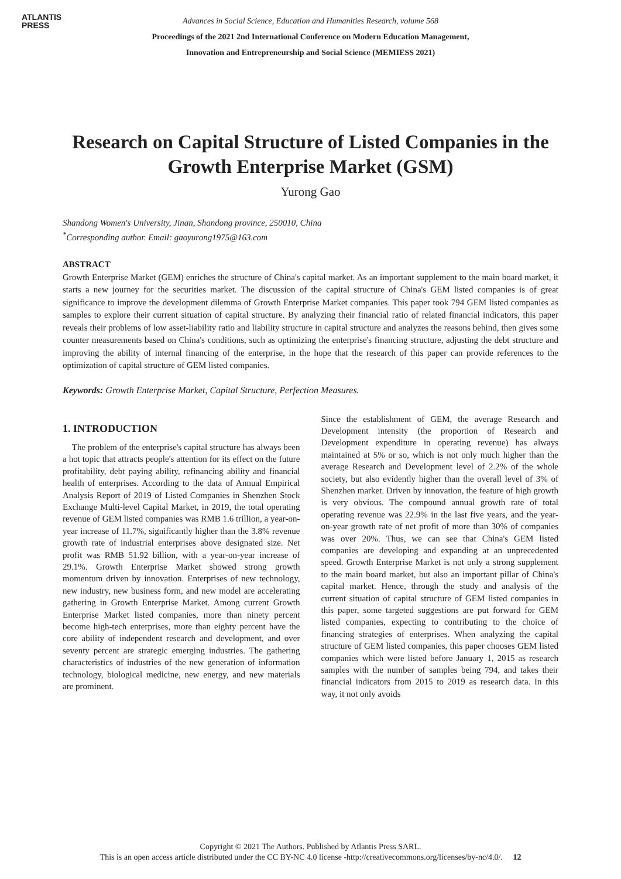ATLANTIS
PRESS
Advances in Social Science, Education and Humanities Research, volume 568
Proceedings of the 2021 2nd International Conference on Modern Education Management,
Innovation and Entrepreneurship and Social Science (MEMIESS 2021)
Research on Capital Structure of Listed Companies in the Growth Enterprise Market (GSM)
Yurong Gao
Shandong Women's University, Jinan, Shandong province, 250010, China
<sup>*</sup> Corresponding author. Email: gaoyurong1975@163.com
ABSTRACT
Growth Enterprise Market (GEM) enriches the structure of China's capital market. As an important supplement to the main board market, it starts a new journey for the securities market. The discussion of the capital structure of China's GEM listed companies is of great significance to improve the development dilemma of Growth Enterprise Market companies. This paper took 794 GEM listed companies as samples to explore their current situation of capital structure. By analyzing their financial ratio of related financial indicators, this paper reveals their problems of low asset-liability ratio and liability structure in capital structure and analyzes the reasons behind, then gives some counter measurements based on China's conditions, such as optimizing the enterprise's financing structure, adjusting the debt structure and improving the ability of internal financing of the enterprise, in the hope that the research of this paper can provide references to the optimization of capital structure of GEM listed companies.
Keywords: Growth Enterprise Market, Capital Structure, Perfection Measures.
1. INTRODUCTION
The problem of the enterprise's capital structure has always been a hot topic that attracts people's attention for its effect on the future profitability, debt paying ability, refinancing ability and financial health of enterprises. According to the data of Annual Empirical Analysis Report of 2019 of Listed Companies in Shenzhen Stock Exchange Multi-level Capital Market, in 2019, the total operating revenue of GEM listed companies was RMB 1.6 trillion, a year-on-year increase of 11.7%, significantly higher than the 3.8% revenue growth rate of industrial enterprises above designated size. Net profit was RMB 51.92 billion, with a year-on-year increase of 29.1%. Growth Enterprise Market showed strong growth momentum driven by innovation. Enterprises of new technology, new industry, new business form, and new model are accelerating gathering in Growth Enterprise Market. Among current Growth Enterprise Market listed companies, more than ninety percent become high-tech enterprises, more than eighty percent have the core ability of independent research and development, and over seventy percent are strategic emerging industries. The gathering characteristics of industries of the new generation of information technology, biological medicine, new energy, and new materials are prominent.
Since the establishment of GEM, the average Research and Development intensity (the proportion of Research and Development expenditure in operating revenue) has always maintained at 5% or so, which is not only much higher than the average Research and Development level of 2.2% of the whole society, but also evidently higher than the overall level of 3% of Shenzhen market. Driven by innovation, the feature of high growth is very obvious. The compound annual growth rate of total operating revenue was 22.9% in the last five years, and the year-on-year growth rate of net profit of more than 30% of companies was over 20%. Thus, we can see that China's GEM listed companies are developing and expanding at an unprecedented speed. Growth Enterprise Market is not only a strong supplement to the main board market, but also an important pillar of China's capital market. Hence, through the study and analysis of the current situation of capital structure of GEM listed companies in this paper, some targeted suggestions are put forward for GEM listed companies, expecting to contributing to the choice of financing strategies of enterprises. When analyzing the capital structure of GEM listed companies, this paper chooses GEM listed companies which were listed before January 1, 2015 as research samples with the number of samples being 794, and takes their financial indicators from 2015 to 2019 as research data. In this way, it not only avoids
Copyright © 2021 The Authors. Published by Atlantis Press SARL.
This is an open access article distributed under the CC BY-NC 4.0 license -http://creativecommons.org/licenses/by-nc/4.0/. 12